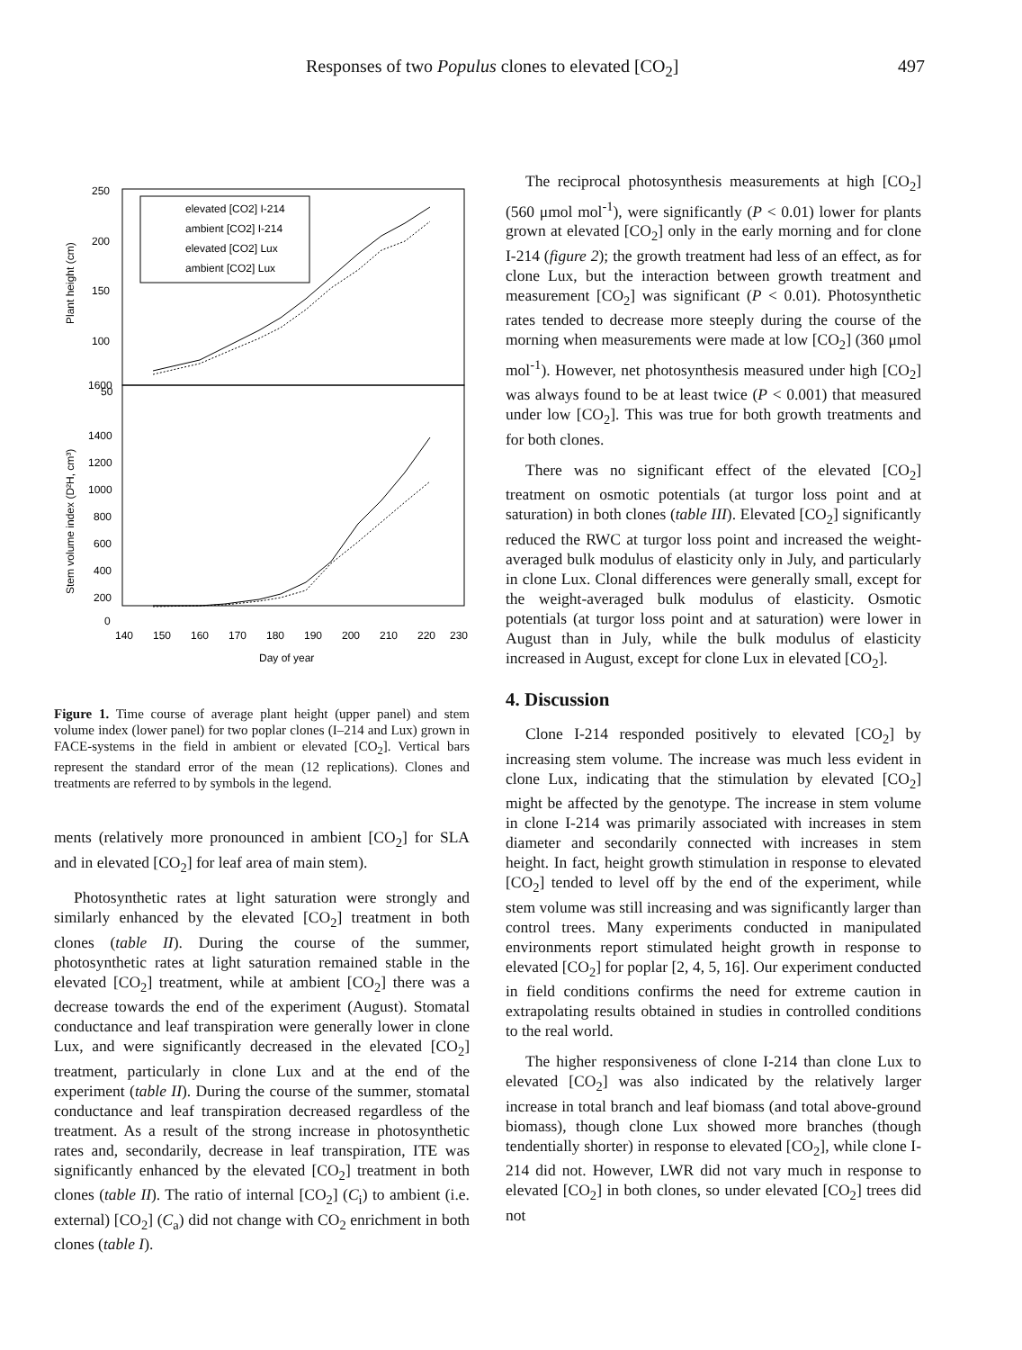Responses of two Populus clones to elevated [CO<sub>2</sub>] 497
250
200
150
100
50
1600
1400
1200
1000
800
600
400
200
0
140
150
160
170
180
190
200
210
220
230
Day of year
Plant height (cm)
Stem volume index (D²H, cm³)
elevated [CO2] I-214
ambient [CO2] I-214
elevated [CO2] Lux
ambient [CO2] Lux
Figure 1. Time course of average plant height (upper panel) and stem volume index (lower panel) for two poplar clones (I–214 and Lux) grown in FACE-systems in the field in ambient or elevated [CO<sub>2</sub>]. Vertical bars represent the standard error of the mean (12 replications). Clones and treatments are referred to by symbols in the legend.
ments (relatively more pronounced in ambient [CO<sub>2</sub>] for SLA and in elevated [CO<sub>2</sub>] for leaf area of main stem).
Photosynthetic rates at light saturation were strongly and similarly enhanced by the elevated [CO<sub>2</sub>] treatment in both clones (table II). During the course of the summer, photosynthetic rates at light saturation remained stable in the elevated [CO<sub>2</sub>] treatment, while at ambient [CO<sub>2</sub>] there was a decrease towards the end of the experiment (August). Stomatal conductance and leaf transpiration were generally lower in clone Lux, and were significantly decreased in the elevated [CO<sub>2</sub>] treatment, particularly in clone Lux and at the end of the experiment (table II). During the course of the summer, stomatal conductance and leaf transpiration decreased regardless of the treatment. As a result of the strong increase in photosynthetic rates and, secondarily, decrease in leaf transpiration, ITE was significantly enhanced by the elevated [CO<sub>2</sub>] treatment in both clones (table II). The ratio of internal [CO<sub>2</sub>] (C<sub>i</sub>) to ambient (i.e. external) [CO<sub>2</sub>] (C<sub>a</sub>) did not change with CO<sub>2</sub> enrichment in both clones (table I).
The reciprocal photosynthesis measurements at high [CO<sub>2</sub>] (560 μmol mol<sup>-1</sup>), were significantly (P < 0.01) lower for plants grown at elevated [CO<sub>2</sub>] only in the early morning and for clone I-214 (figure 2); the growth treatment had less of an effect, as for clone Lux, but the interaction between growth treatment and measurement [CO<sub>2</sub>] was significant (P < 0.01). Photosynthetic rates tended to decrease more steeply during the course of the morning when measurements were made at low [CO<sub>2</sub>] (360 μmol mol<sup>-1</sup>). However, net photosynthesis measured under high [CO<sub>2</sub>] was always found to be at least twice (P < 0.001) that measured under low [CO<sub>2</sub>]. This was true for both growth treatments and for both clones.
There was no significant effect of the elevated [CO<sub>2</sub>] treatment on osmotic potentials (at turgor loss point and at saturation) in both clones (table III). Elevated [CO<sub>2</sub>] significantly reduced the RWC at turgor loss point and increased the weight-averaged bulk modulus of elasticity only in July, and particularly in clone Lux. Clonal differences were generally small, except for the weight-averaged bulk modulus of elasticity. Osmotic potentials (at turgor loss point and at saturation) were lower in August than in July, while the bulk modulus of elasticity increased in August, except for clone Lux in elevated [CO<sub>2</sub>].
4. Discussion
Clone I-214 responded positively to elevated [CO<sub>2</sub>] by increasing stem volume. The increase was much less evident in clone Lux, indicating that the stimulation by elevated [CO<sub>2</sub>] might be affected by the genotype. The increase in stem volume in clone I-214 was primarily associated with increases in stem diameter and secondarily connected with increases in stem height. In fact, height growth stimulation in response to elevated [CO<sub>2</sub>] tended to level off by the end of the experiment, while stem volume was still increasing and was significantly larger than control trees. Many experiments conducted in manipulated environments report stimulated height growth in response to elevated [CO<sub>2</sub>] for poplar [2, 4, 5, 16]. Our experiment conducted in field conditions confirms the need for extreme caution in extrapolating results obtained in studies in controlled conditions to the real world.
The higher responsiveness of clone I-214 than clone Lux to elevated [CO<sub>2</sub>] was also indicated by the relatively larger increase in total branch and leaf biomass (and total above-ground biomass), though clone Lux showed more branches (though tendentially shorter) in response to elevated [CO<sub>2</sub>], while clone I-214 did not. However, LWR did not vary much in response to elevated [CO<sub>2</sub>] in both clones, so under elevated [CO<sub>2</sub>] trees did not